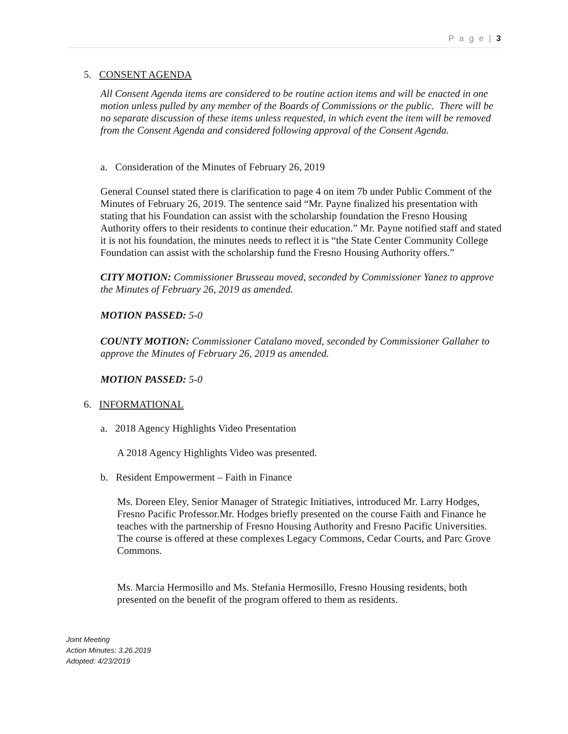P a g e | 3
5. CONSENT AGENDA
All Consent Agenda items are considered to be routine action items and will be enacted in one motion unless pulled by any member of the Boards of Commissions or the public. There will be no separate discussion of these items unless requested, in which event the item will be removed from the Consent Agenda and considered following approval of the Consent Agenda.
a. Consideration of the Minutes of February 26, 2019
General Counsel stated there is clarification to page 4 on item 7b under Public Comment of the Minutes of February 26, 2019. The sentence said “Mr. Payne finalized his presentation with stating that his Foundation can assist with the scholarship foundation the Fresno Housing Authority offers to their residents to continue their education.” Mr. Payne notified staff and stated it is not his foundation, the minutes needs to reflect it is “the State Center Community College Foundation can assist with the scholarship fund the Fresno Housing Authority offers.”
CITY MOTION: Commissioner Brusseau moved, seconded by Commissioner Yanez to approve the Minutes of February 26, 2019 as amended.
MOTION PASSED: 5-0
COUNTY MOTION: Commissioner Catalano moved, seconded by Commissioner Gallaher to approve the Minutes of February 26, 2019 as amended.
MOTION PASSED: 5-0
6. INFORMATIONAL
a. 2018 Agency Highlights Video Presentation
A 2018 Agency Highlights Video was presented.
b. Resident Empowerment – Faith in Finance
Ms. Doreen Eley, Senior Manager of Strategic Initiatives, introduced Mr. Larry Hodges, Fresno Pacific Professor.Mr. Hodges briefly presented on the course Faith and Finance he teaches with the partnership of Fresno Housing Authority and Fresno Pacific Universities. The course is offered at these complexes Legacy Commons, Cedar Courts, and Parc Grove Commons.
Ms. Marcia Hermosillo and Ms. Stefania Hermosillo, Fresno Housing residents, both presented on the benefit of the program offered to them as residents.
Joint Meeting
Action Minutes: 3.26.2019
Adopted: 4/23/2019